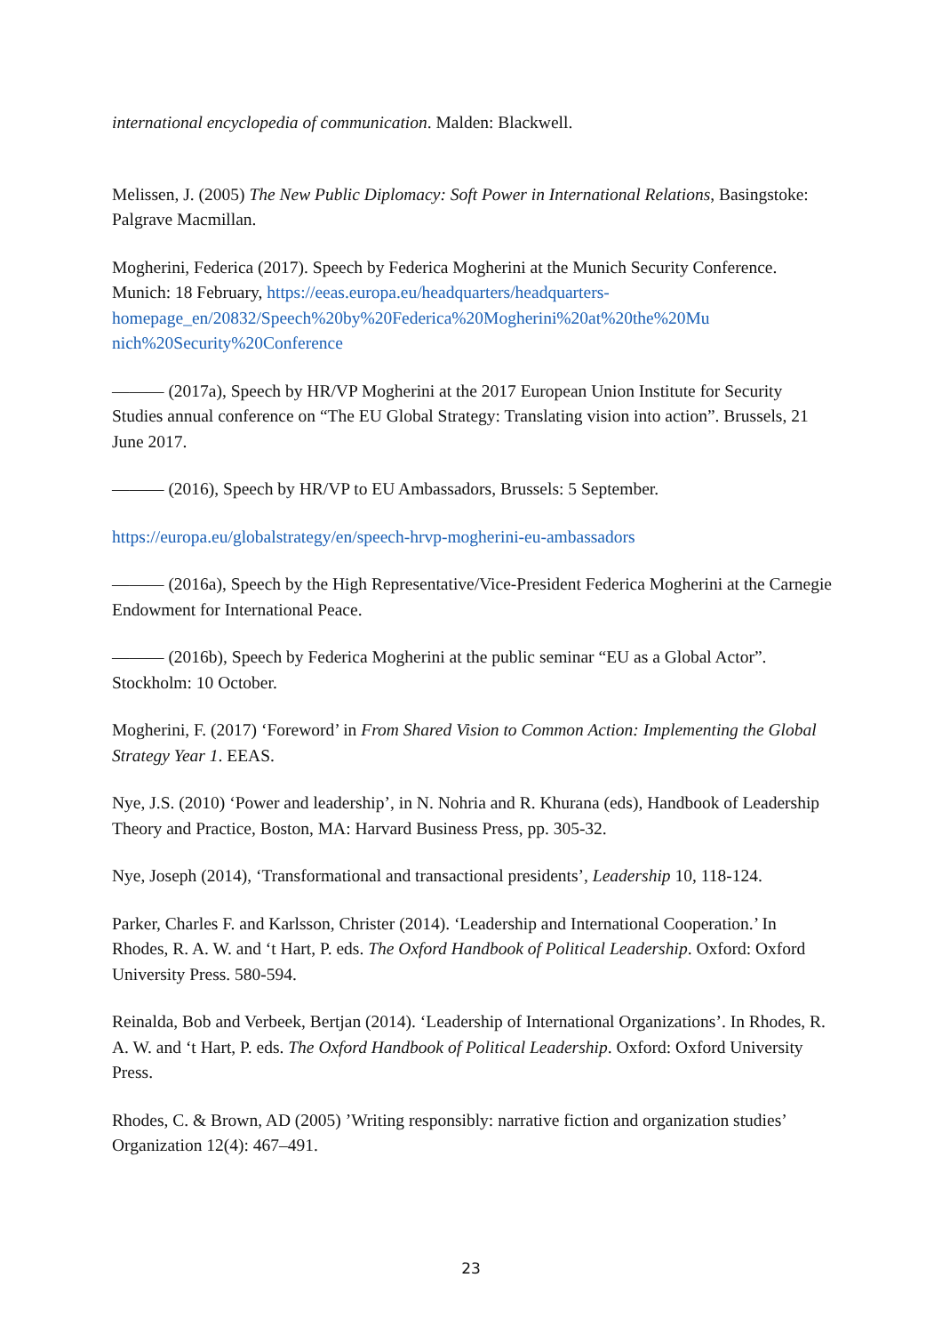international encyclopedia of communication. Malden: Blackwell.
Melissen, J. (2005) The New Public Diplomacy: Soft Power in International Relations, Basingstoke: Palgrave Macmillan.
Mogherini, Federica (2017). Speech by Federica Mogherini at the Munich Security Conference. Munich: 18 February, https://eeas.europa.eu/headquarters/headquarters-homepage_en/20832/Speech%20by%20Federica%20Mogherini%20at%20the%20Mu nich%20Security%20Conference
——— (2017a), Speech by HR/VP Mogherini at the 2017 European Union Institute for Security Studies annual conference on “The EU Global Strategy: Translating vision into action”. Brussels, 21 June 2017.
——— (2016), Speech by HR/VP to EU Ambassadors, Brussels: 5 September.
https://europa.eu/globalstrategy/en/speech-hrvp-mogherini-eu-ambassadors
——— (2016a), Speech by the High Representative/Vice-President Federica Mogherini at the Carnegie Endowment for International Peace.
——— (2016b), Speech by Federica Mogherini at the public seminar “EU as a Global Actor”. Stockholm: 10 October.
Mogherini, F. (2017) ‘Foreword’ in From Shared Vision to Common Action: Implementing the Global Strategy Year 1. EEAS.
Nye, J.S. (2010) ‘Power and leadership’, in N. Nohria and R. Khurana (eds), Handbook of Leadership Theory and Practice, Boston, MA: Harvard Business Press, pp. 305-32.
Nye, Joseph (2014), ‘Transformational and transactional presidents’, Leadership 10, 118-124.
Parker, Charles F. and Karlsson, Christer (2014). ‘Leadership and International Cooperation.’ In Rhodes, R. A. W. and ‘t Hart, P. eds. The Oxford Handbook of Political Leadership. Oxford: Oxford University Press. 580-594.
Reinalda, Bob and Verbeek, Bertjan (2014). ‘Leadership of International Organizations’. In Rhodes, R. A. W. and ‘t Hart, P. eds. The Oxford Handbook of Political Leadership. Oxford: Oxford University Press.
Rhodes, C. & Brown, AD (2005) ’Writing responsibly: narrative fiction and organization studies’ Organization 12(4): 467–491.
23